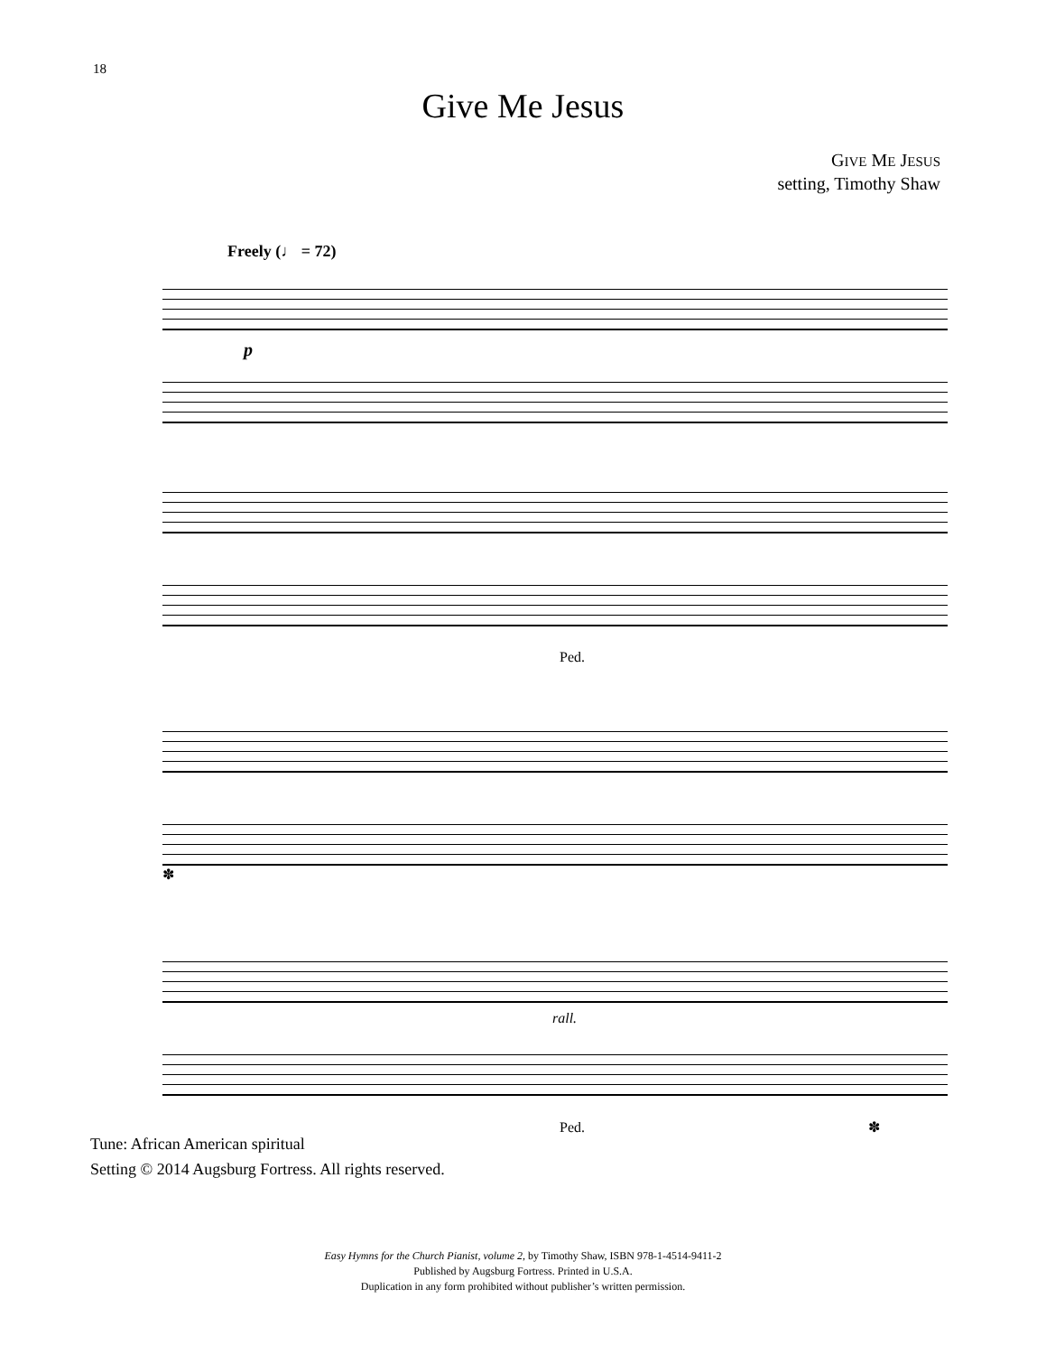18
Give Me Jesus
GIVE ME JESUS
setting, Timothy Shaw
Freely (♩ = 72)
p
Ped.
✽
rall.
Ped. ✽
Tune: African American spiritual
Setting © 2014 Augsburg Fortress. All rights reserved.
Easy Hymns for the Church Pianist, volume 2, by Timothy Shaw, ISBN 978-1-4514-9411-2
Published by Augsburg Fortress. Printed in U.S.A.
Duplication in any form prohibited without publisher’s written permission.